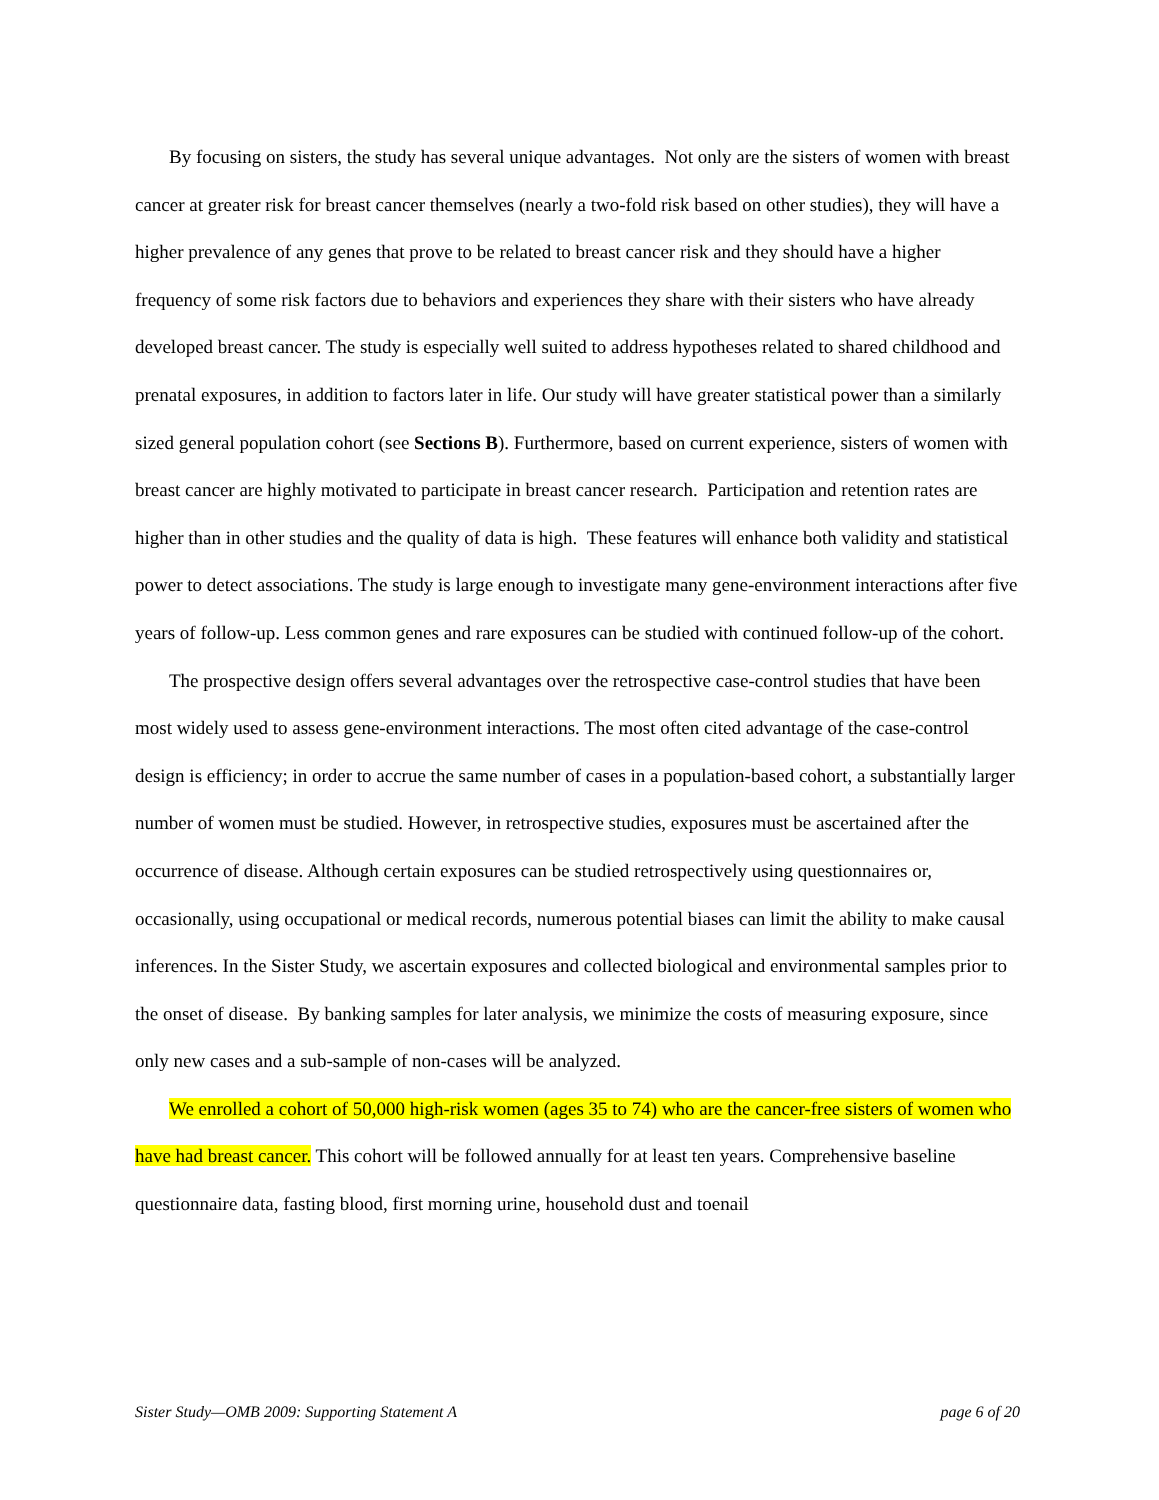By focusing on sisters, the study has several unique advantages. Not only are the sisters of women with breast cancer at greater risk for breast cancer themselves (nearly a two-fold risk based on other studies), they will have a higher prevalence of any genes that prove to be related to breast cancer risk and they should have a higher frequency of some risk factors due to behaviors and experiences they share with their sisters who have already developed breast cancer. The study is especially well suited to address hypotheses related to shared childhood and prenatal exposures, in addition to factors later in life. Our study will have greater statistical power than a similarly sized general population cohort (see Sections B). Furthermore, based on current experience, sisters of women with breast cancer are highly motivated to participate in breast cancer research. Participation and retention rates are higher than in other studies and the quality of data is high. These features will enhance both validity and statistical power to detect associations. The study is large enough to investigate many gene-environment interactions after five years of follow-up. Less common genes and rare exposures can be studied with continued follow-up of the cohort.
The prospective design offers several advantages over the retrospective case-control studies that have been most widely used to assess gene-environment interactions. The most often cited advantage of the case-control design is efficiency; in order to accrue the same number of cases in a population-based cohort, a substantially larger number of women must be studied. However, in retrospective studies, exposures must be ascertained after the occurrence of disease. Although certain exposures can be studied retrospectively using questionnaires or, occasionally, using occupational or medical records, numerous potential biases can limit the ability to make causal inferences. In the Sister Study, we ascertain exposures and collected biological and environmental samples prior to the onset of disease. By banking samples for later analysis, we minimize the costs of measuring exposure, since only new cases and a sub-sample of non-cases will be analyzed.
We enrolled a cohort of 50,000 high-risk women (ages 35 to 74) who are the cancer-free sisters of women who have had breast cancer. This cohort will be followed annually for at least ten years. Comprehensive baseline questionnaire data, fasting blood, first morning urine, household dust and toenail
Sister Study—OMB 2009: Supporting Statement A page 6 of 20